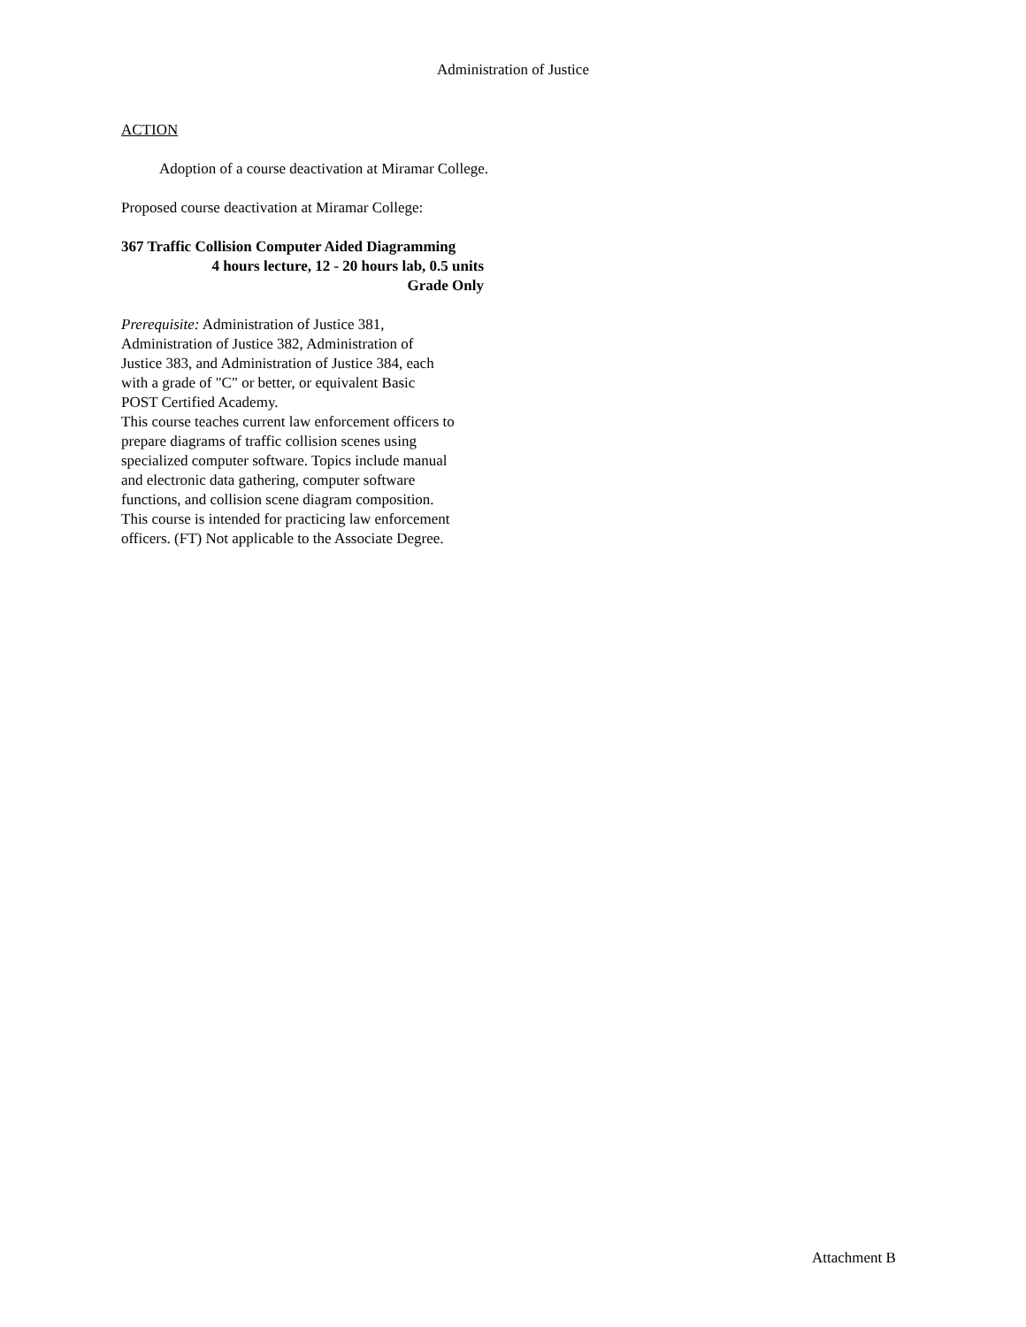Administration of Justice
ACTION
Adoption of a course deactivation at Miramar College.
Proposed course deactivation at Miramar College:
367 Traffic Collision Computer Aided Diagramming
4 hours lecture, 12 - 20 hours lab, 0.5 units
Grade Only
Prerequisite: Administration of Justice 381, Administration of Justice 382, Administration of Justice 383, and Administration of Justice 384, each with a grade of "C" or better, or equivalent Basic POST Certified Academy.
This course teaches current law enforcement officers to prepare diagrams of traffic collision scenes using specialized computer software. Topics include manual and electronic data gathering, computer software functions, and collision scene diagram composition. This course is intended for practicing law enforcement officers. (FT) Not applicable to the Associate Degree.
Attachment B